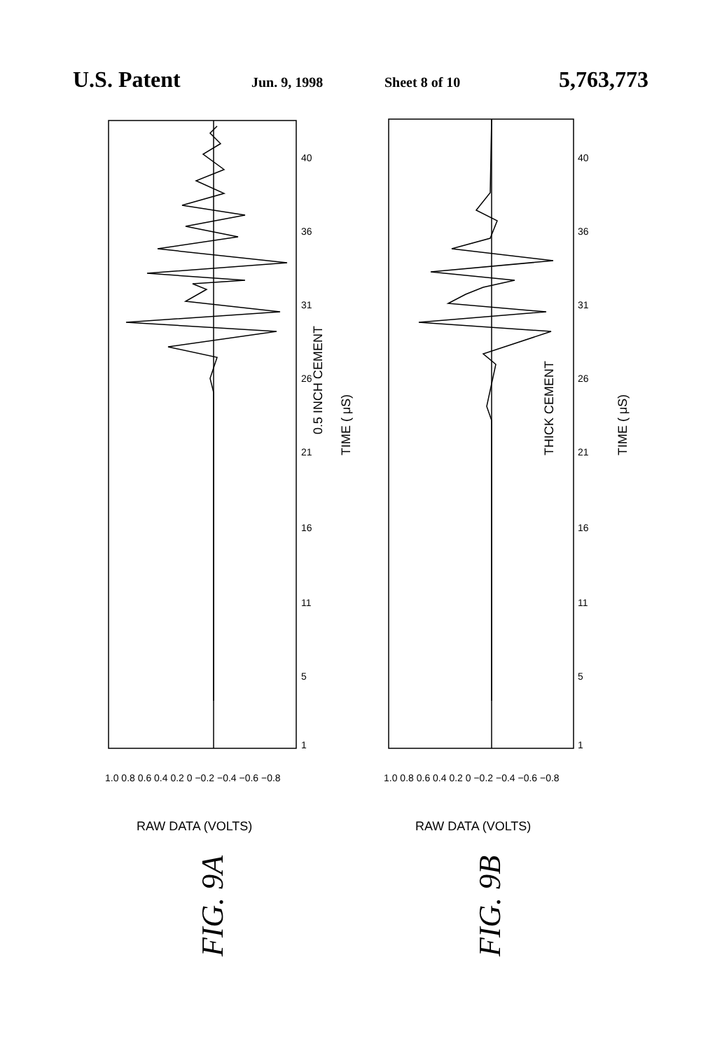U.S. Patent Jun. 9, 1998 Sheet 8 of 10 5,763,773
0.5 INCH CEMENT
TIME ( μS)
THICK CEMENT
TIME ( μS)
RAW DATA (VOLTS)
RAW DATA (VOLTS)
FIG. 9A
FIG. 9B
1
5
11
16
21
26
31
36
40
1
5
11
16
21
26
31
36
40
1.0 0.8 0.6 0.4 0.2 0 −0.2 −0.4 −0.6 −0.8
1.0 0.8 0.6 0.4 0.2 0 −0.2 −0.4 −0.6 −0.8